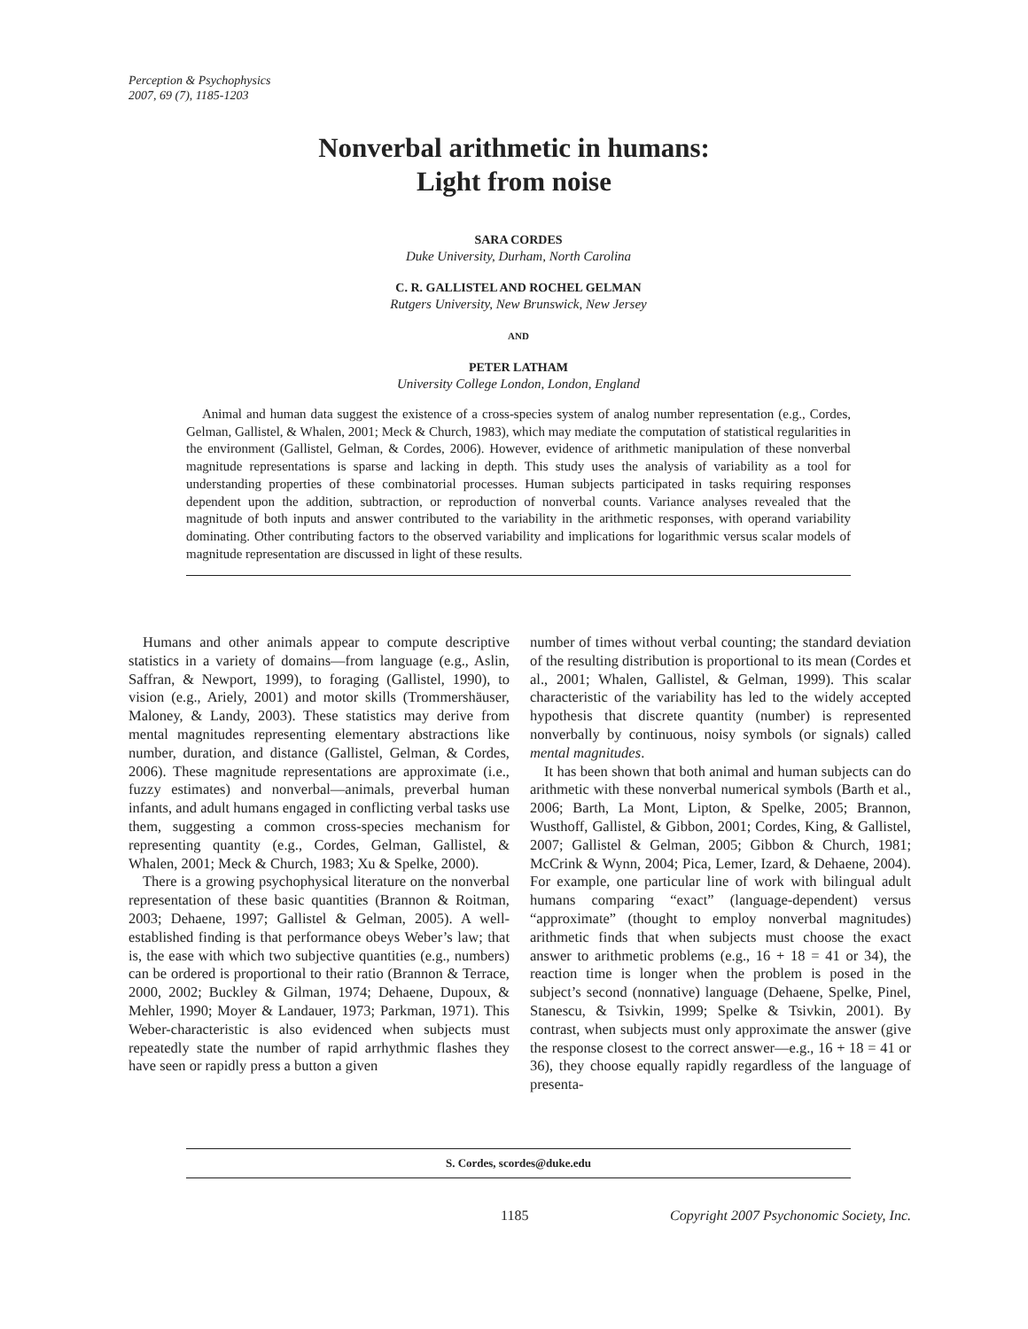Perception & Psychophysics
2007, 69 (7), 1185-1203
Nonverbal arithmetic in humans:
Light from noise
SARA CORDES
Duke University, Durham, North Carolina
C. R. GALLISTEL AND ROCHEL GELMAN
Rutgers University, New Brunswick, New Jersey
AND
PETER LATHAM
University College London, London, England
Animal and human data suggest the existence of a cross-species system of analog number representation (e.g., Cordes, Gelman, Gallistel, & Whalen, 2001; Meck & Church, 1983), which may mediate the computation of statistical regularities in the environment (Gallistel, Gelman, & Cordes, 2006). However, evidence of arithmetic manipulation of these nonverbal magnitude representations is sparse and lacking in depth. This study uses the analysis of variability as a tool for understanding properties of these combinatorial processes. Human subjects participated in tasks requiring responses dependent upon the addition, subtraction, or reproduction of nonverbal counts. Variance analyses revealed that the magnitude of both inputs and answer contributed to the variability in the arithmetic responses, with operand variability dominating. Other contributing factors to the observed variability and implications for logarithmic versus scalar models of magnitude representation are discussed in light of these results.
Humans and other animals appear to compute descriptive statistics in a variety of domains—from language (e.g., Aslin, Saffran, & Newport, 1999), to foraging (Gallistel, 1990), to vision (e.g., Ariely, 2001) and motor skills (Trommershäuser, Maloney, & Landy, 2003). These statistics may derive from mental magnitudes representing elementary abstractions like number, duration, and distance (Gallistel, Gelman, & Cordes, 2006). These magnitude representations are approximate (i.e., fuzzy estimates) and nonverbal—animals, preverbal human infants, and adult humans engaged in conflicting verbal tasks use them, suggesting a common cross-species mechanism for representing quantity (e.g., Cordes, Gelman, Gallistel, & Whalen, 2001; Meck & Church, 1983; Xu & Spelke, 2000).
There is a growing psychophysical literature on the nonverbal representation of these basic quantities (Brannon & Roitman, 2003; Dehaene, 1997; Gallistel & Gelman, 2005). A well-established finding is that performance obeys Weber’s law; that is, the ease with which two subjective quantities (e.g., numbers) can be ordered is proportional to their ratio (Brannon & Terrace, 2000, 2002; Buckley & Gilman, 1974; Dehaene, Dupoux, & Mehler, 1990; Moyer & Landauer, 1973; Parkman, 1971). This Weber-characteristic is also evidenced when subjects must repeatedly state the number of rapid arrhythmic flashes they have seen or rapidly press a button a given
number of times without verbal counting; the standard deviation of the resulting distribution is proportional to its mean (Cordes et al., 2001; Whalen, Gallistel, & Gelman, 1999). This scalar characteristic of the variability has led to the widely accepted hypothesis that discrete quantity (number) is represented nonverbally by continuous, noisy symbols (or signals) called mental magnitudes.
It has been shown that both animal and human subjects can do arithmetic with these nonverbal numerical symbols (Barth et al., 2006; Barth, La Mont, Lipton, & Spelke, 2005; Brannon, Wusthoff, Gallistel, & Gibbon, 2001; Cordes, King, & Gallistel, 2007; Gallistel & Gelman, 2005; Gibbon & Church, 1981; McCrink & Wynn, 2004; Pica, Lemer, Izard, & Dehaene, 2004). For example, one particular line of work with bilingual adult humans comparing “exact” (language-dependent) versus “approximate” (thought to employ nonverbal magnitudes) arithmetic finds that when subjects must choose the exact answer to arithmetic problems (e.g., 16 + 18 = 41 or 34), the reaction time is longer when the problem is posed in the subject’s second (nonnative) language (Dehaene, Spelke, Pinel, Stanescu, & Tsivkin, 1999; Spelke & Tsivkin, 2001). By contrast, when subjects must only approximate the answer (give the response closest to the correct answer—e.g., 16 + 18 = 41 or 36), they choose equally rapidly regardless of the language of presenta-
S. Cordes, scordes@duke.edu
1185
Copyright 2007 Psychonomic Society, Inc.